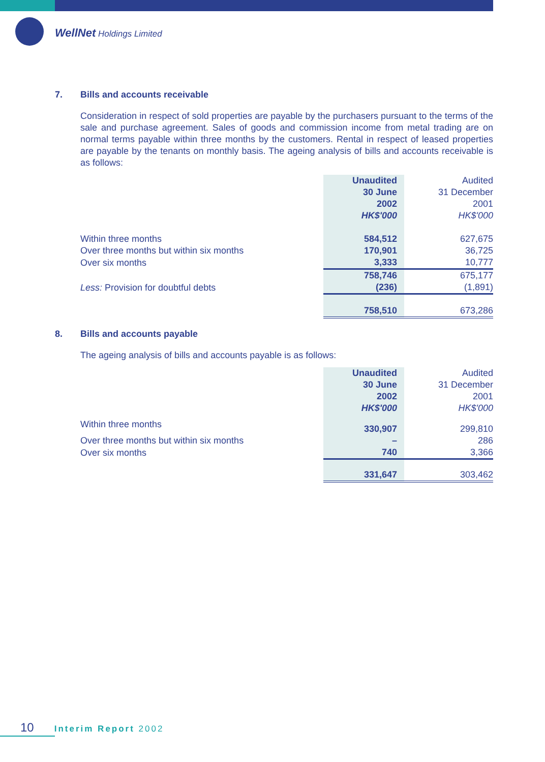WellNet Holdings Limited
7. Bills and accounts receivable
Consideration in respect of sold properties are payable by the purchasers pursuant to the terms of the sale and purchase agreement. Sales of goods and commission income from metal trading are on normal terms payable within three months by the customers. Rental in respect of leased properties are payable by the tenants on monthly basis. The ageing analysis of bills and accounts receivable is as follows:
| | Unaudited 30 June 2002 HK$'000 | Audited 31 December 2001 HK$'000 |
| Within three months | 584,512 | 627,675 |
| Over three months but within six months | 170,901 | 36,725 |
| Over six months | 3,333 | 10,777 |
| | 758,746 | 675,177 |
| Less: Provision for doubtful debts | (236) | (1,891) |
| | 758,510 | 673,286 |
8. Bills and accounts payable
The ageing analysis of bills and accounts payable is as follows:
| | Unaudited 30 June 2002 HK$'000 | Audited 31 December 2001 HK$'000 |
| Within three months | 330,907 | 299,810 |
| Over three months but within six months | – | 286 |
| Over six months | 740 | 3,366 |
| | 331,647 | 303,462 |
10 Interim Report 2002